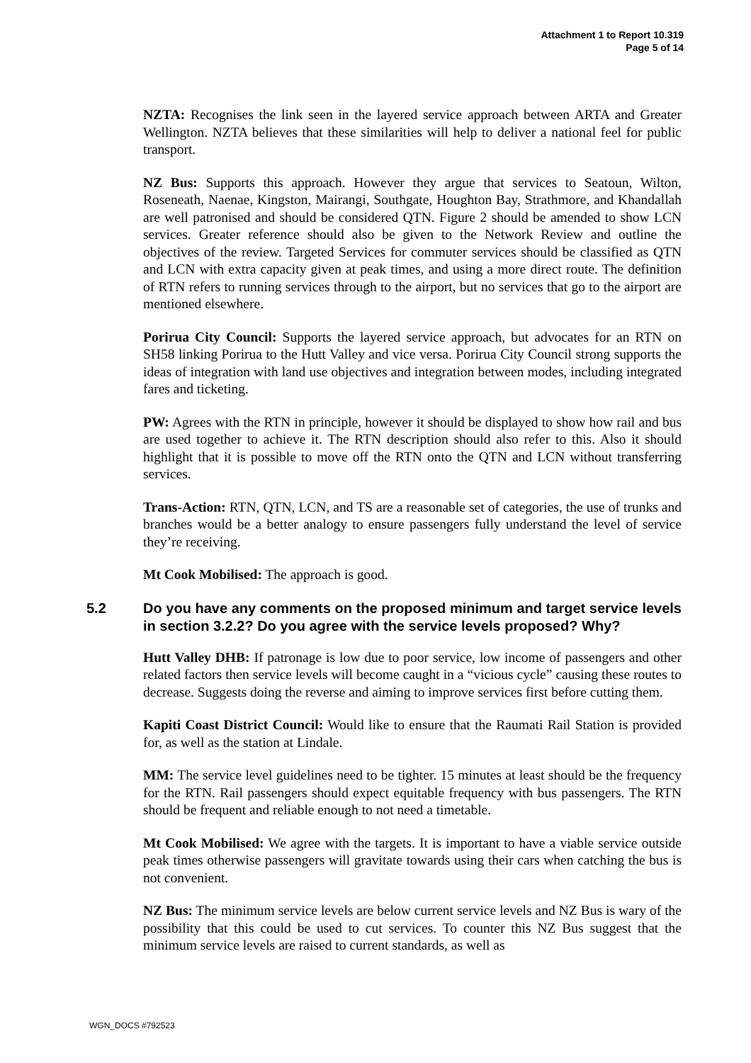Attachment 1 to Report 10.319
Page 5 of 14
NZTA: Recognises the link seen in the layered service approach between ARTA and Greater Wellington. NZTA believes that these similarities will help to deliver a national feel for public transport.
NZ Bus: Supports this approach. However they argue that services to Seatoun, Wilton, Roseneath, Naenae, Kingston, Mairangi, Southgate, Houghton Bay, Strathmore, and Khandallah are well patronised and should be considered QTN. Figure 2 should be amended to show LCN services. Greater reference should also be given to the Network Review and outline the objectives of the review. Targeted Services for commuter services should be classified as QTN and LCN with extra capacity given at peak times, and using a more direct route. The definition of RTN refers to running services through to the airport, but no services that go to the airport are mentioned elsewhere.
Porirua City Council: Supports the layered service approach, but advocates for an RTN on SH58 linking Porirua to the Hutt Valley and vice versa. Porirua City Council strong supports the ideas of integration with land use objectives and integration between modes, including integrated fares and ticketing.
PW: Agrees with the RTN in principle, however it should be displayed to show how rail and bus are used together to achieve it. The RTN description should also refer to this. Also it should highlight that it is possible to move off the RTN onto the QTN and LCN without transferring services.
Trans-Action: RTN, QTN, LCN, and TS are a reasonable set of categories, the use of trunks and branches would be a better analogy to ensure passengers fully understand the level of service they’re receiving.
Mt Cook Mobilised: The approach is good.
5.2 Do you have any comments on the proposed minimum and target service levels in section 3.2.2? Do you agree with the service levels proposed? Why?
Hutt Valley DHB: If patronage is low due to poor service, low income of passengers and other related factors then service levels will become caught in a “vicious cycle” causing these routes to decrease. Suggests doing the reverse and aiming to improve services first before cutting them.
Kapiti Coast District Council: Would like to ensure that the Raumati Rail Station is provided for, as well as the station at Lindale.
MM: The service level guidelines need to be tighter. 15 minutes at least should be the frequency for the RTN. Rail passengers should expect equitable frequency with bus passengers. The RTN should be frequent and reliable enough to not need a timetable.
Mt Cook Mobilised: We agree with the targets. It is important to have a viable service outside peak times otherwise passengers will gravitate towards using their cars when catching the bus is not convenient.
NZ Bus: The minimum service levels are below current service levels and NZ Bus is wary of the possibility that this could be used to cut services. To counter this NZ Bus suggest that the minimum service levels are raised to current standards, as well as
WGN_DOCS #792523